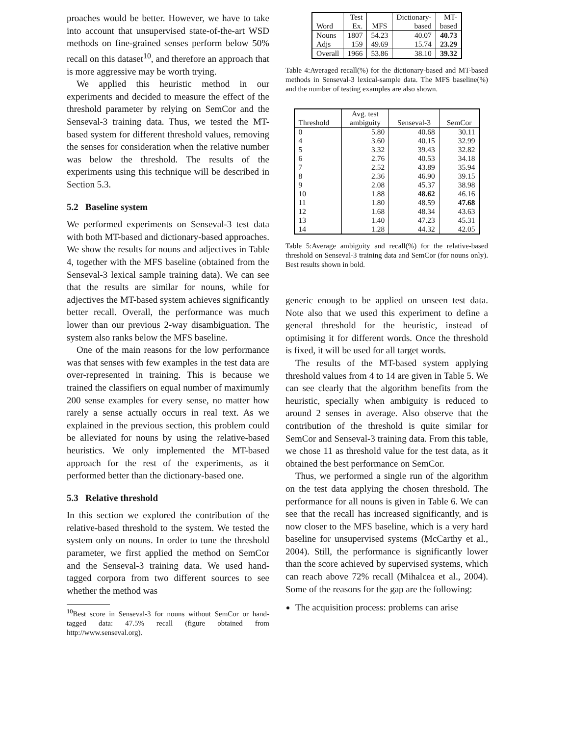proaches would be better. However, we have to take into account that unsupervised state-of-the-art WSD methods on fine-grained senses perform below 50% recall on this dataset<sup>10</sup>, and therefore an approach that is more aggressive may be worth trying.
We applied this heuristic method in our experiments and decided to measure the effect of the threshold parameter by relying on SemCor and the Senseval-3 training data. Thus, we tested the MT-based system for different threshold values, removing the senses for consideration when the relative number was below the threshold. The results of the experiments using this technique will be described in Section 5.3.
5.2 Baseline system
We performed experiments on Senseval-3 test data with both MT-based and dictionary-based approaches. We show the results for nouns and adjectives in Table 4, together with the MFS baseline (obtained from the Senseval-3 lexical sample training data). We can see that the results are similar for nouns, while for adjectives the MT-based system achieves significantly better recall. Overall, the performance was much lower than our previous 2-way disambiguation. The system also ranks below the MFS baseline.
One of the main reasons for the low performance was that senses with few examples in the test data are over-represented in training. This is because we trained the classifiers on equal number of maximumly 200 sense examples for every sense, no matter how rarely a sense actually occurs in real text. As we explained in the previous section, this problem could be alleviated for nouns by using the relative-based heuristics. We only implemented the MT-based approach for the rest of the experiments, as it performed better than the dictionary-based one.
5.3 Relative threshold
In this section we explored the contribution of the relative-based threshold to the system. We tested the system only on nouns. In order to tune the threshold parameter, we first applied the method on SemCor and the Senseval-3 training data. We used hand-tagged corpora from two different sources to see whether the method was
<sup>10</sup> Best score in Senseval-3 for nouns without SemCor or hand-tagged data: 47.5% recall (figure obtained from http://www.senseval.org).
| Word | Test Ex. | MFS | Dictionary- based | MT- based | | |
| --- | --- | --- | --- | --- | --- | --- |
| | Nouns Adjs | | 1807 159 | 54.23 49.69 | 40.07 15.74 | 40.73 23.29 |
| Overall | 1966 | 53.86 | 38.10 | 39.32 | | |
Table 4:Averaged recall(%) for the dictionary-based and MT-based methods in Senseval-3 lexical-sample data. The MFS baseline(%) and the number of testing examples are also shown.
| Threshold | Avg. test ambiguity | Senseval-3 | SemCor |
| --- | --- | --- | --- |
| 0 | 5.80 | 40.68 | 30.11 |
| 4 | 3.60 | 40.15 | 32.99 |
| 5 | 3.32 | 39.43 | 32.82 |
| 6 | 2.76 | 40.53 | 34.18 |
| 7 | 2.52 | 43.89 | 35.94 |
| 8 | 2.36 | 46.90 | 39.15 |
| 9 | 2.08 | 45.37 | 38.98 |
| 10 | 1.88 | 48.62 | 46.16 |
| 11 | 1.80 | 48.59 | 47.68 |
| 12 | 1.68 | 48.34 | 43.63 |
| 13 | 1.40 | 47.23 | 45.31 |
| 14 | 1.28 | 44.32 | 42.05 |
Table 5:Average ambiguity and recall(%) for the relative-based threshold on Senseval-3 training data and SemCor (for nouns only). Best results shown in bold.
generic enough to be applied on unseen test data. Note also that we used this experiment to define a general threshold for the heuristic, instead of optimising it for different words. Once the threshold is fixed, it will be used for all target words.
The results of the MT-based system applying threshold values from 4 to 14 are given in Table 5. We can see clearly that the algorithm benefits from the heuristic, specially when ambiguity is reduced to around 2 senses in average. Also observe that the contribution of the threshold is quite similar for SemCor and Senseval-3 training data. From this table, we chose 11 as threshold value for the test data, as it obtained the best performance on SemCor.
Thus, we performed a single run of the algorithm on the test data applying the chosen threshold. The performance for all nouns is given in Table 6. We can see that the recall has increased significantly, and is now closer to the MFS baseline, which is a very hard baseline for unsupervised systems (McCarthy et al., 2004). Still, the performance is significantly lower than the score achieved by supervised systems, which can reach above 72% recall (Mihalcea et al., 2004). Some of the reasons for the gap are the following:
The acquisition process: problems can arise